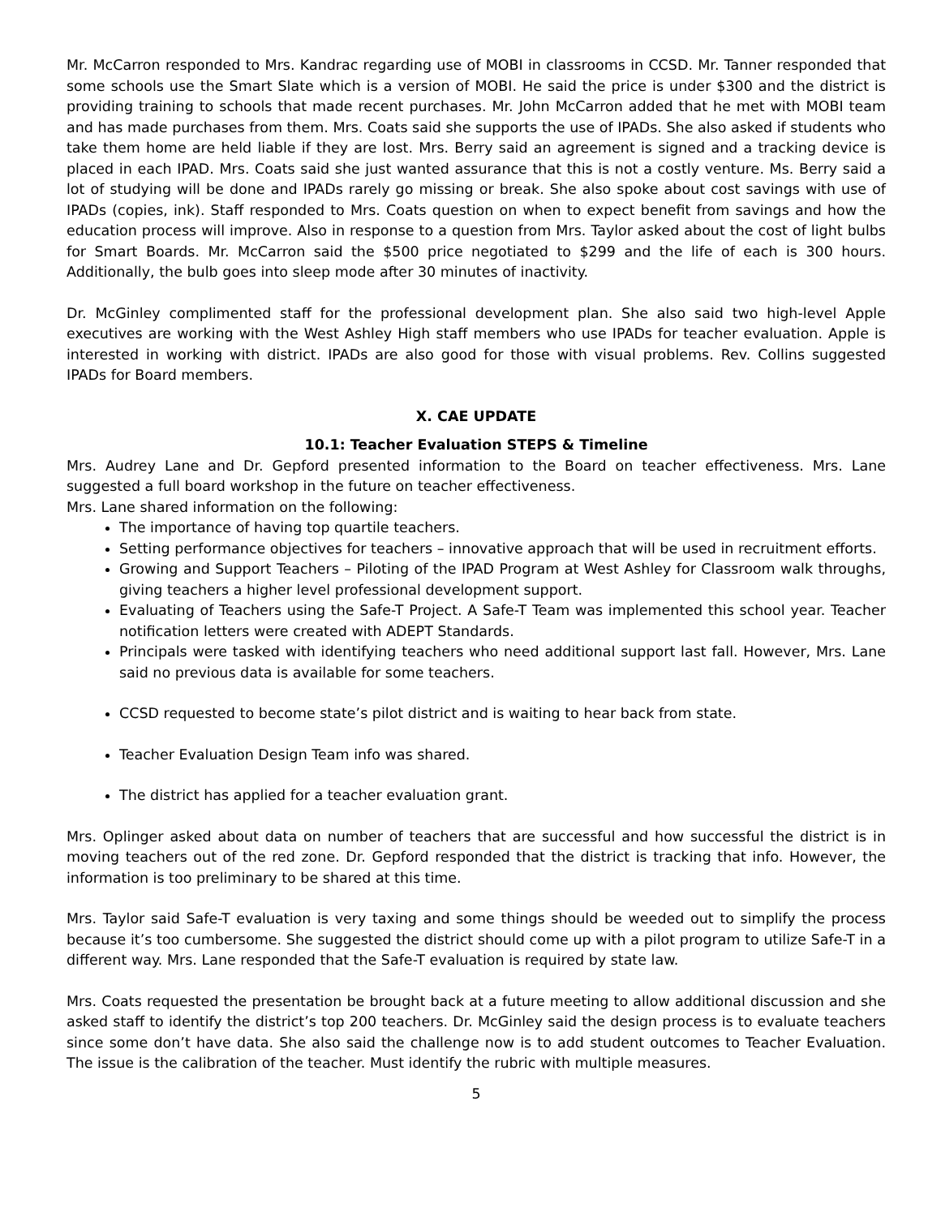Mr. McCarron responded to Mrs. Kandrac regarding use of MOBI in classrooms in CCSD. Mr. Tanner responded that some schools use the Smart Slate which is a version of MOBI. He said the price is under $300 and the district is providing training to schools that made recent purchases. Mr. John McCarron added that he met with MOBI team and has made purchases from them. Mrs. Coats said she supports the use of IPADs. She also asked if students who take them home are held liable if they are lost. Mrs. Berry said an agreement is signed and a tracking device is placed in each IPAD. Mrs. Coats said she just wanted assurance that this is not a costly venture. Ms. Berry said a lot of studying will be done and IPADs rarely go missing or break. She also spoke about cost savings with use of IPADs (copies, ink). Staff responded to Mrs. Coats question on when to expect benefit from savings and how the education process will improve. Also in response to a question from Mrs. Taylor asked about the cost of light bulbs for Smart Boards. Mr. McCarron said the $500 price negotiated to $299 and the life of each is 300 hours. Additionally, the bulb goes into sleep mode after 30 minutes of inactivity.
Dr. McGinley complimented staff for the professional development plan. She also said two high-level Apple executives are working with the West Ashley High staff members who use IPADs for teacher evaluation. Apple is interested in working with district. IPADs are also good for those with visual problems. Rev. Collins suggested IPADs for Board members.
X. CAE UPDATE
10.1: Teacher Evaluation STEPS & Timeline
Mrs. Audrey Lane and Dr. Gepford presented information to the Board on teacher effectiveness. Mrs. Lane suggested a full board workshop in the future on teacher effectiveness.
Mrs. Lane shared information on the following:
The importance of having top quartile teachers.
Setting performance objectives for teachers – innovative approach that will be used in recruitment efforts.
Growing and Support Teachers – Piloting of the IPAD Program at West Ashley for Classroom walk throughs, giving teachers a higher level professional development support.
Evaluating of Teachers using the Safe-T Project. A Safe-T Team was implemented this school year. Teacher notification letters were created with ADEPT Standards.
Principals were tasked with identifying teachers who need additional support last fall. However, Mrs. Lane said no previous data is available for some teachers.
CCSD requested to become state’s pilot district and is waiting to hear back from state.
Teacher Evaluation Design Team info was shared.
The district has applied for a teacher evaluation grant.
Mrs. Oplinger asked about data on number of teachers that are successful and how successful the district is in moving teachers out of the red zone. Dr. Gepford responded that the district is tracking that info. However, the information is too preliminary to be shared at this time.
Mrs. Taylor said Safe-T evaluation is very taxing and some things should be weeded out to simplify the process because it’s too cumbersome. She suggested the district should come up with a pilot program to utilize Safe-T in a different way. Mrs. Lane responded that the Safe-T evaluation is required by state law.
Mrs. Coats requested the presentation be brought back at a future meeting to allow additional discussion and she asked staff to identify the district’s top 200 teachers. Dr. McGinley said the design process is to evaluate teachers since some don’t have data. She also said the challenge now is to add student outcomes to Teacher Evaluation. The issue is the calibration of the teacher. Must identify the rubric with multiple measures.
5